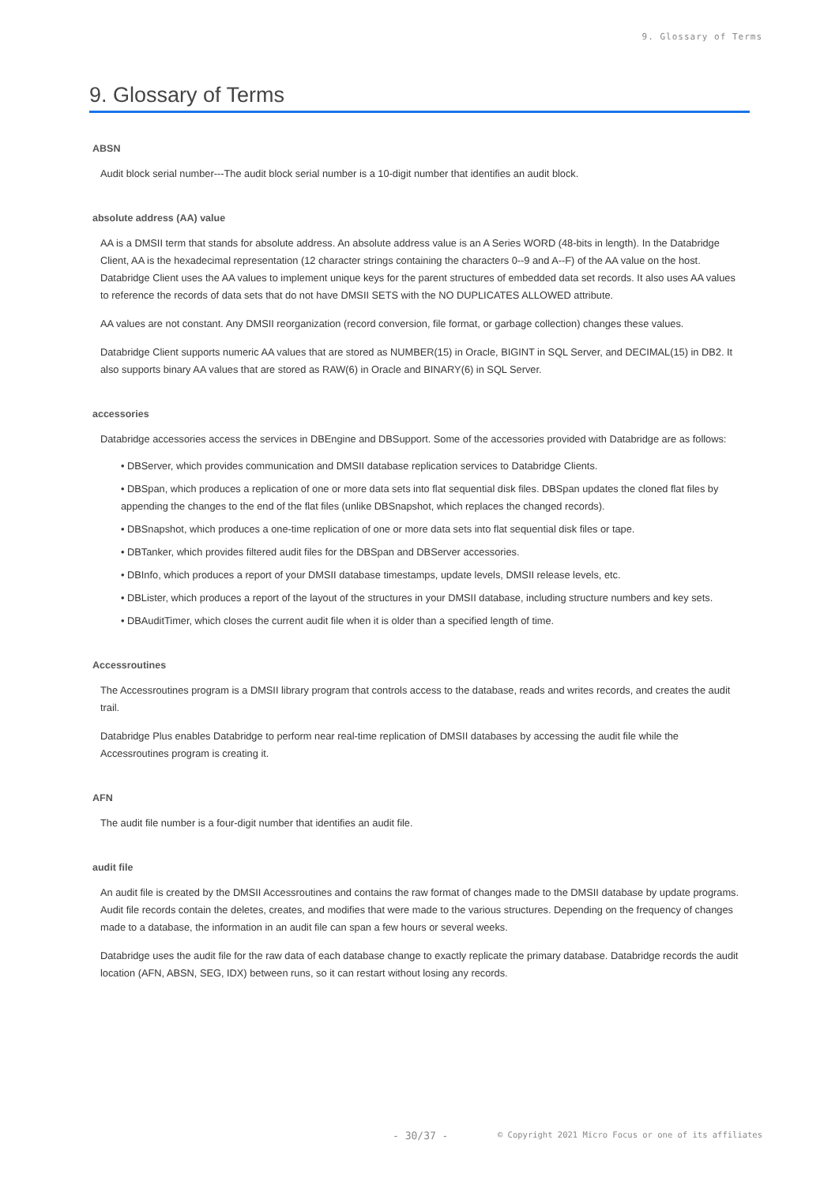9. Glossary of Terms
9. Glossary of Terms
ABSN
Audit block serial number---The audit block serial number is a 10-digit number that identifies an audit block.
absolute address (AA) value
AA is a DMSII term that stands for absolute address. An absolute address value is an A Series WORD (48-bits in length). In the Databridge Client, AA is the hexadecimal representation (12 character strings containing the characters 0--9 and A--F) of the AA value on the host. Databridge Client uses the AA values to implement unique keys for the parent structures of embedded data set records. It also uses AA values to reference the records of data sets that do not have DMSII SETS with the NO DUPLICATES ALLOWED attribute.
AA values are not constant. Any DMSII reorganization (record conversion, file format, or garbage collection) changes these values.
Databridge Client supports numeric AA values that are stored as NUMBER(15) in Oracle, BIGINT in SQL Server, and DECIMAL(15) in DB2. It also supports binary AA values that are stored as RAW(6) in Oracle and BINARY(6) in SQL Server.
accessories
Databridge accessories access the services in DBEngine and DBSupport. Some of the accessories provided with Databridge are as follows:
• DBServer, which provides communication and DMSII database replication services to Databridge Clients.
• DBSpan, which produces a replication of one or more data sets into flat sequential disk files. DBSpan updates the cloned flat files by appending the changes to the end of the flat files (unlike DBSnapshot, which replaces the changed records).
• DBSnapshot, which produces a one-time replication of one or more data sets into flat sequential disk files or tape.
• DBTanker, which provides filtered audit files for the DBSpan and DBServer accessories.
• DBInfo, which produces a report of your DMSII database timestamps, update levels, DMSII release levels, etc.
• DBLister, which produces a report of the layout of the structures in your DMSII database, including structure numbers and key sets.
• DBAuditTimer, which closes the current audit file when it is older than a specified length of time.
Accessroutines
The Accessroutines program is a DMSII library program that controls access to the database, reads and writes records, and creates the audit trail.
Databridge Plus enables Databridge to perform near real-time replication of DMSII databases by accessing the audit file while the Accessroutines program is creating it.
AFN
The audit file number is a four-digit number that identifies an audit file.
audit file
An audit file is created by the DMSII Accessroutines and contains the raw format of changes made to the DMSII database by update programs. Audit file records contain the deletes, creates, and modifies that were made to the various structures. Depending on the frequency of changes made to a database, the information in an audit file can span a few hours or several weeks.
Databridge uses the audit file for the raw data of each database change to exactly replicate the primary database. Databridge records the audit location (AFN, ABSN, SEG, IDX) between runs, so it can restart without losing any records.
- 30/37 - © Copyright 2021 Micro Focus or one of its affiliates